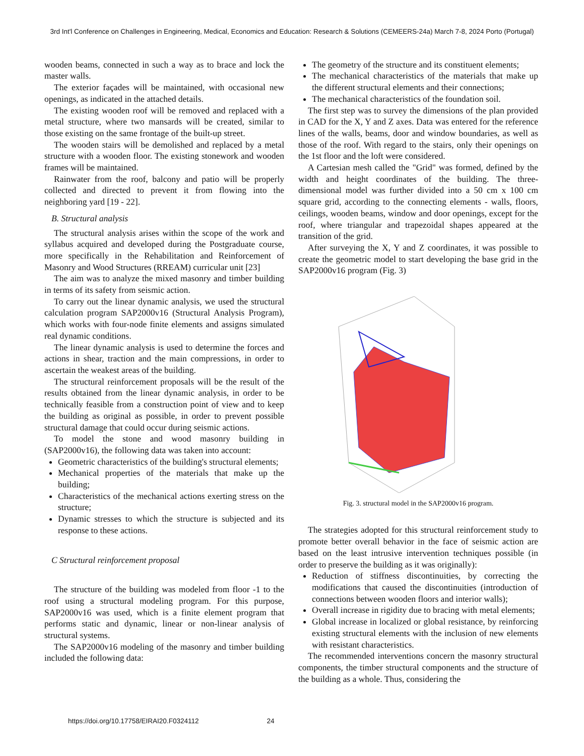3rd Int'l Conference on Challenges in Engineering, Medical, Economics and Education: Research & Solutions (CEMEERS-24a) March 7-8, 2024 Porto (Portugal)
wooden beams, connected in such a way as to brace and lock the master walls.
The exterior façades will be maintained, with occasional new openings, as indicated in the attached details.
The existing wooden roof will be removed and replaced with a metal structure, where two mansards will be created, similar to those existing on the same frontage of the built-up street.
The wooden stairs will be demolished and replaced by a metal structure with a wooden floor. The existing stonework and wooden frames will be maintained.
Rainwater from the roof, balcony and patio will be properly collected and directed to prevent it from flowing into the neighboring yard [19 - 22].
B. Structural analysis
The structural analysis arises within the scope of the work and syllabus acquired and developed during the Postgraduate course, more specifically in the Rehabilitation and Reinforcement of Masonry and Wood Structures (RREAM) curricular unit [23]
The aim was to analyze the mixed masonry and timber building in terms of its safety from seismic action.
To carry out the linear dynamic analysis, we used the structural calculation program SAP2000v16 (Structural Analysis Program), which works with four-node finite elements and assigns simulated real dynamic conditions.
The linear dynamic analysis is used to determine the forces and actions in shear, traction and the main compressions, in order to ascertain the weakest areas of the building.
The structural reinforcement proposals will be the result of the results obtained from the linear dynamic analysis, in order to be technically feasible from a construction point of view and to keep the building as original as possible, in order to prevent possible structural damage that could occur during seismic actions.
To model the stone and wood masonry building in (SAP2000v16), the following data was taken into account:
Geometric characteristics of the building's structural elements;
Mechanical properties of the materials that make up the building;
Characteristics of the mechanical actions exerting stress on the structure;
Dynamic stresses to which the structure is subjected and its response to these actions.
C Structural reinforcement proposal
The structure of the building was modeled from floor -1 to the roof using a structural modeling program. For this purpose, SAP2000v16 was used, which is a finite element program that performs static and dynamic, linear or non-linear analysis of structural systems.
The SAP2000v16 modeling of the masonry and timber building included the following data:
The geometry of the structure and its constituent elements;
The mechanical characteristics of the materials that make up the different structural elements and their connections;
The mechanical characteristics of the foundation soil.
The first step was to survey the dimensions of the plan provided in CAD for the X, Y and Z axes. Data was entered for the reference lines of the walls, beams, door and window boundaries, as well as those of the roof. With regard to the stairs, only their openings on the 1st floor and the loft were considered.
A Cartesian mesh called the "Grid" was formed, defined by the width and height coordinates of the building. The three-dimensional model was further divided into a 50 cm x 100 cm square grid, according to the connecting elements - walls, floors, ceilings, wooden beams, window and door openings, except for the roof, where triangular and trapezoidal shapes appeared at the transition of the grid.
After surveying the X, Y and Z coordinates, it was possible to create the geometric model to start developing the base grid in the SAP2000v16 program (Fig. 3)
Fig. 3. structural model in the SAP2000v16 program.
The strategies adopted for this structural reinforcement study to promote better overall behavior in the face of seismic action are based on the least intrusive intervention techniques possible (in order to preserve the building as it was originally):
Reduction of stiffness discontinuities, by correcting the modifications that caused the discontinuities (introduction of connections between wooden floors and interior walls);
Overall increase in rigidity due to bracing with metal elements;
Global increase in localized or global resistance, by reinforcing existing structural elements with the inclusion of new elements with resistant characteristics.
The recommended interventions concern the masonry structural components, the timber structural components and the structure of the building as a whole. Thus, considering the
https://doi.org/10.17758/EIRAI20.F0324112 24